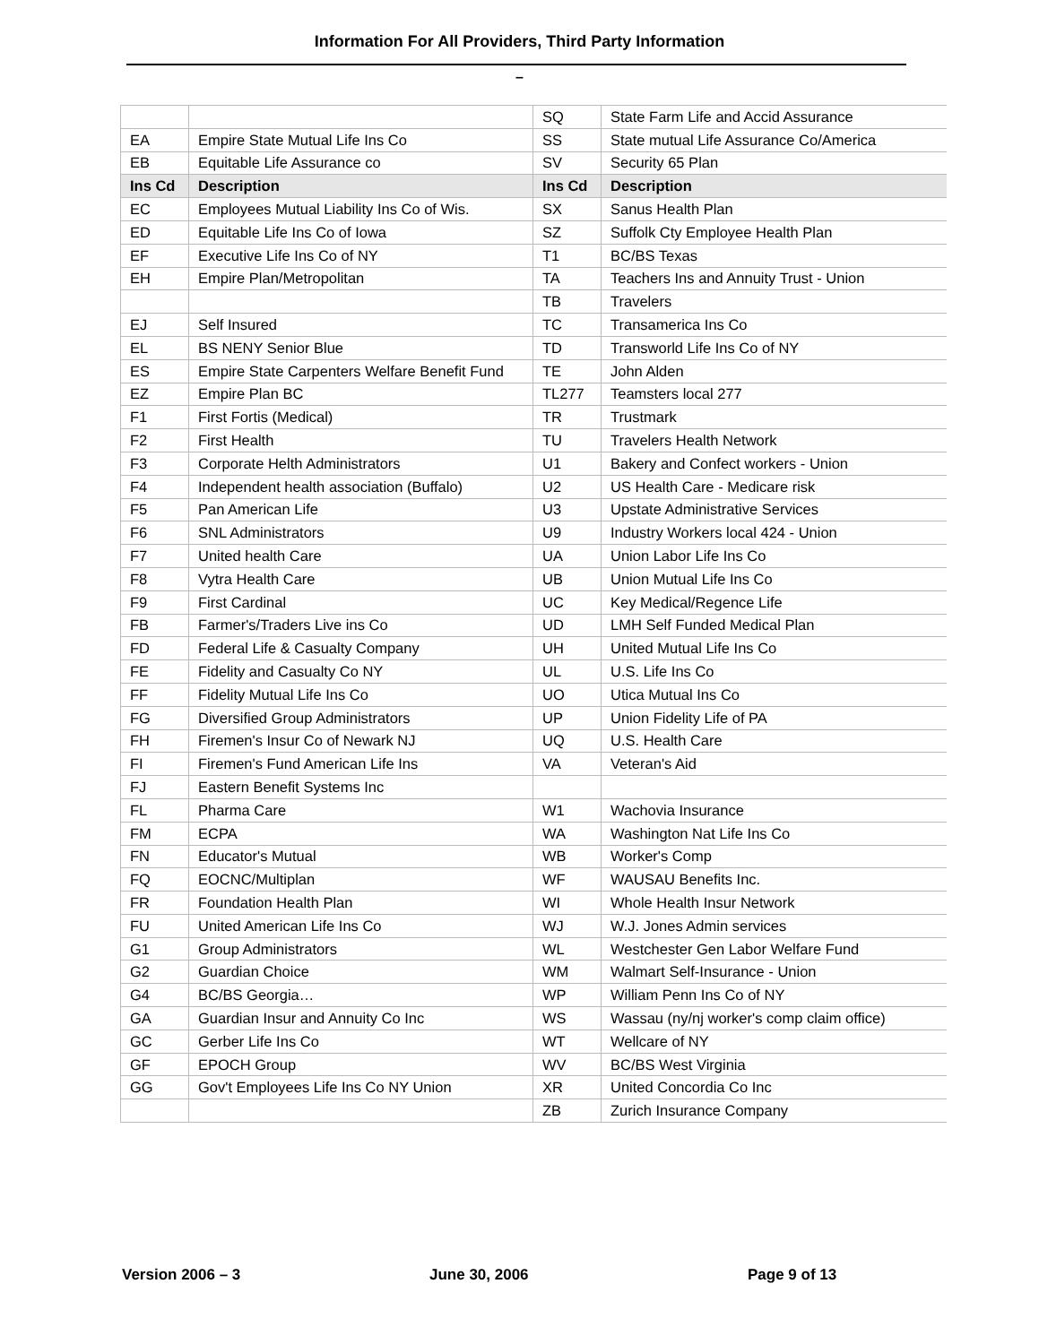Information For All Providers, Third Party Information
–
| | | SQ | State Farm Life and Accid Assurance |
| EA | Empire State Mutual Life Ins Co | SS | State mutual Life Assurance Co/America |
| EB | Equitable Life Assurance co | SV | Security 65 Plan |
| Ins Cd | Description | Ins Cd | Description |
| EC | Employees Mutual Liability Ins Co of Wis. | SX | Sanus Health Plan |
| ED | Equitable Life Ins Co of Iowa | SZ | Suffolk Cty Employee Health Plan |
| EF | Executive Life Ins Co of NY | T1 | BC/BS Texas |
| EH | Empire Plan/Metropolitan | TA | Teachers Ins and Annuity Trust - Union |
| | | TB | Travelers |
| EJ | Self Insured | TC | Transamerica Ins Co |
| EL | BS NENY Senior Blue | TD | Transworld Life Ins Co of NY |
| ES | Empire State Carpenters Welfare Benefit Fund | TE | John Alden |
| EZ | Empire Plan BC | TL277 | Teamsters local 277 |
| F1 | First Fortis (Medical) | TR | Trustmark |
| F2 | First Health | TU | Travelers Health Network |
| F3 | Corporate Helth Administrators | U1 | Bakery and Confect workers - Union |
| F4 | Independent health association (Buffalo) | U2 | US Health Care - Medicare risk |
| F5 | Pan American Life | U3 | Upstate Administrative Services |
| F6 | SNL Administrators | U9 | Industry Workers local 424 - Union |
| F7 | United health Care | UA | Union Labor Life Ins Co |
| F8 | Vytra Health Care | UB | Union Mutual Life Ins Co |
| F9 | First Cardinal | UC | Key Medical/Regence Life |
| FB | Farmer's/Traders Live ins Co | UD | LMH Self Funded Medical Plan |
| FD | Federal Life & Casualty Company | UH | United Mutual Life Ins Co |
| FE | Fidelity and Casualty Co NY | UL | U.S. Life Ins Co |
| FF | Fidelity Mutual Life Ins Co | UO | Utica Mutual Ins Co |
| FG | Diversified Group Administrators | UP | Union Fidelity Life of PA |
| FH | Firemen's Insur Co of Newark NJ | UQ | U.S. Health Care |
| FI | Firemen's Fund American Life Ins | VA | Veteran's Aid |
| FJ | Eastern Benefit Systems Inc | | |
| FL | Pharma Care | W1 | Wachovia Insurance |
| FM | ECPA | WA | Washington Nat Life Ins Co |
| FN | Educator's Mutual | WB | Worker's Comp |
| FQ | EOCNC/Multiplan | WF | WAUSAU Benefits Inc. |
| FR | Foundation Health Plan | WI | Whole Health Insur Network |
| FU | United American Life Ins Co | WJ | W.J. Jones Admin services |
| G1 | Group Administrators | WL | Westchester Gen Labor Welfare Fund |
| G2 | Guardian Choice | WM | Walmart Self-Insurance - Union |
| G4 | BC/BS Georgia… | WP | William Penn Ins Co of NY |
| GA | Guardian Insur and Annuity Co Inc | WS | Wassau (ny/nj worker's comp claim office) |
| GC | Gerber Life Ins Co | WT | Wellcare of NY |
| GF | EPOCH Group | WV | BC/BS West Virginia |
| GG | Gov't Employees Life Ins Co NY Union | XR | United Concordia Co Inc |
| | | ZB | Zurich Insurance Company |
Version 2006 – 3 June 30, 2006 Page 9 of 13